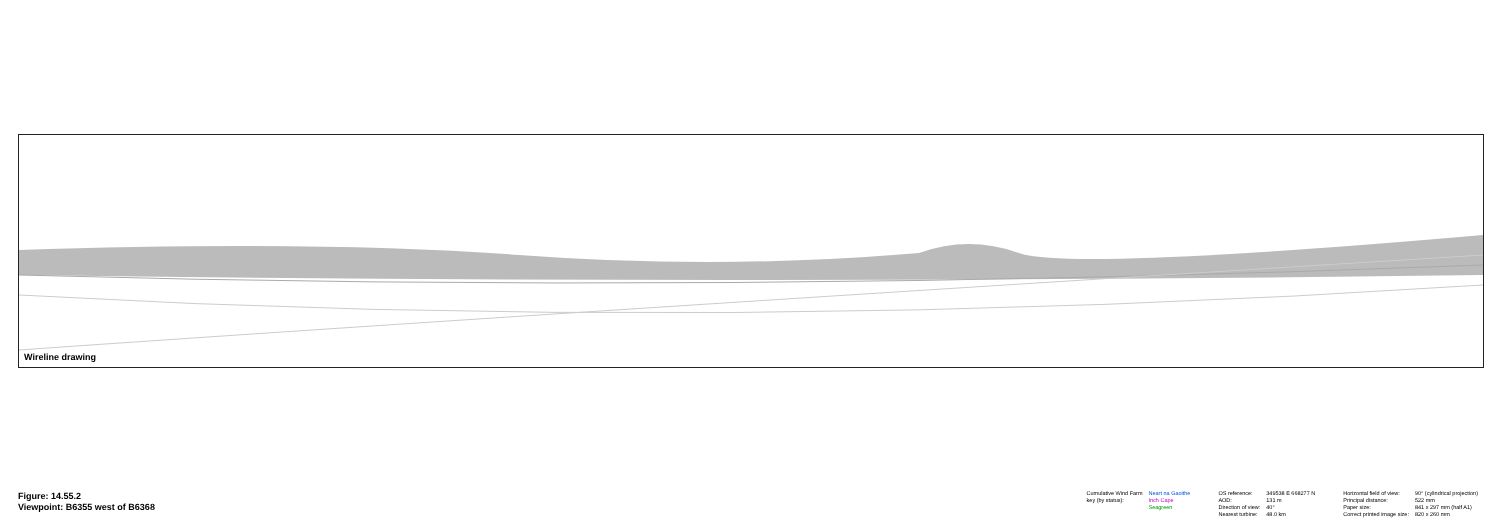Wireline drawing
Figure: 14.55.2
Viewpoint: B6355 west of B6368
| Cumulative Wind Farm key (by status): | Neart na Gaoithe Inch Cape Seagreen |
| OS reference: | 349538 E 668277 N |
| AOD: | 131 m |
| Direction of view: | 40° |
| Nearest turbine: | 48.0 km |
| Horizontal field of view: | 90° (cylindrical projection) |
| Principal distance: | 522 mm |
| Paper size: | 841 x 297 mm (half A1) |
| Correct printed image size: | 820 x 260 mm |